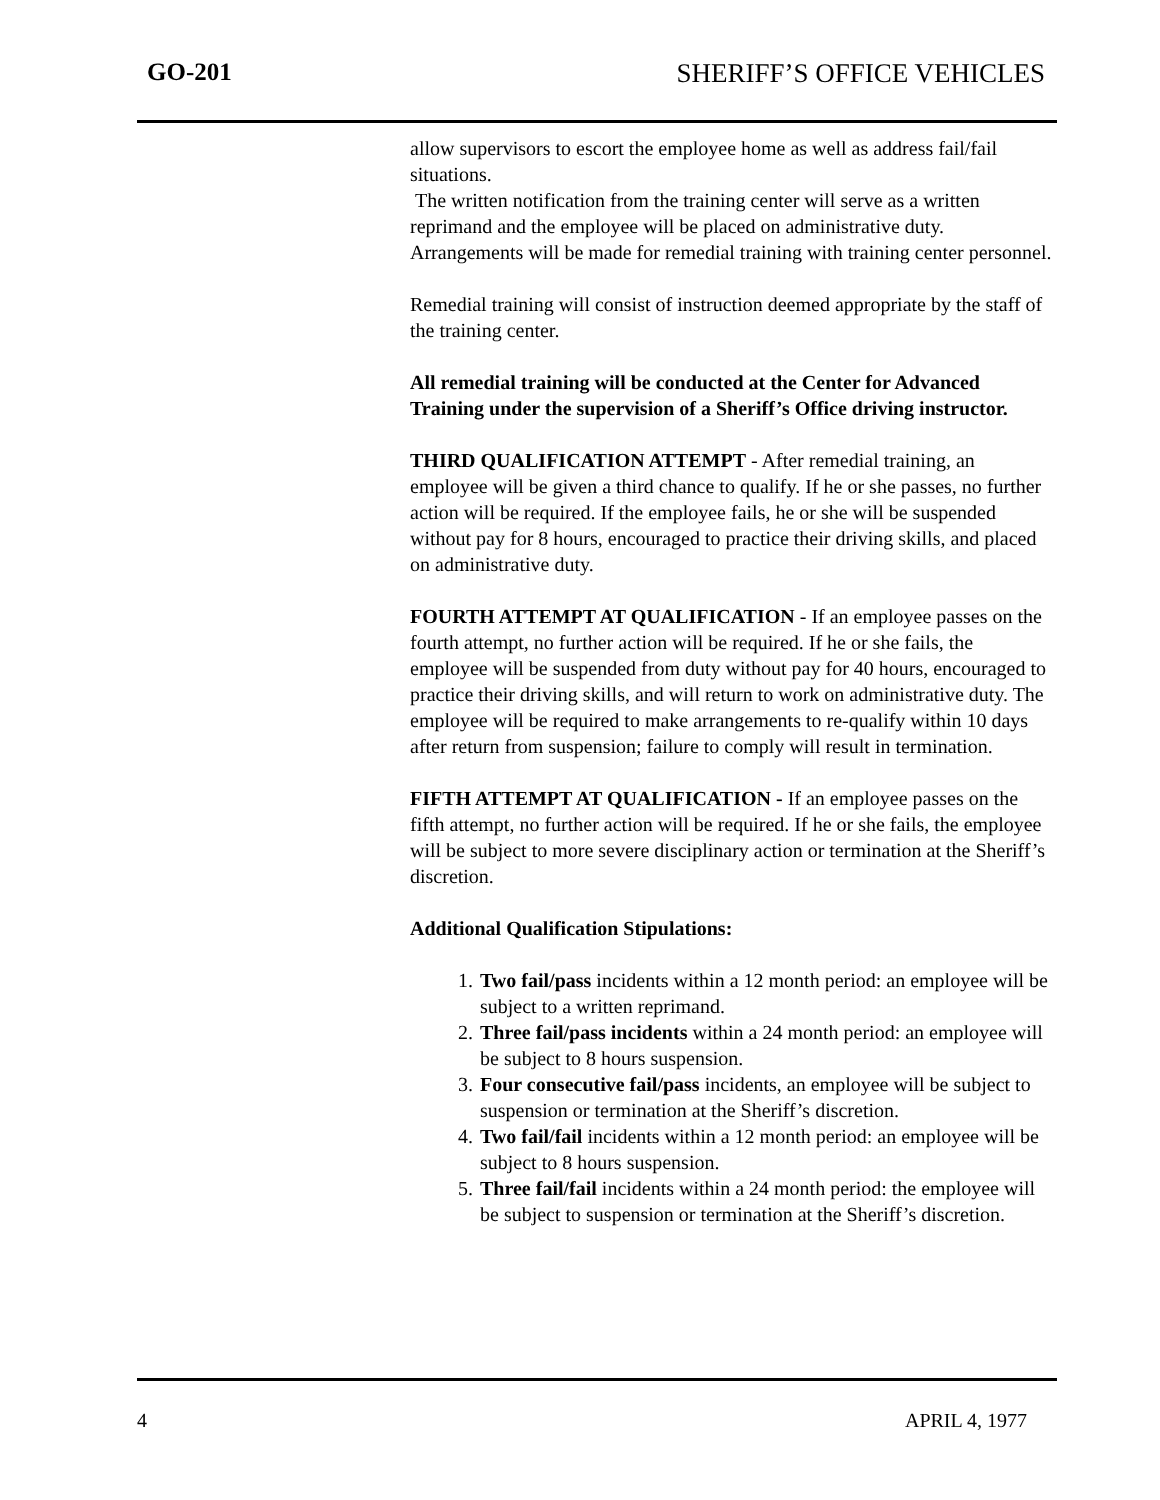GO-201 SHERIFF’S OFFICE VEHICLES
allow supervisors to escort the employee home as well as address fail/fail situations.
The written notification from the training center will serve as a written reprimand and the employee will be placed on administrative duty. Arrangements will be made for remedial training with training center personnel.
Remedial training will consist of instruction deemed appropriate by the staff of the training center.
All remedial training will be conducted at the Center for Advanced Training under the supervision of a Sheriff’s Office driving instructor.
THIRD QUALIFICATION ATTEMPT - After remedial training, an employee will be given a third chance to qualify. If he or she passes, no further action will be required. If the employee fails, he or she will be suspended without pay for 8 hours, encouraged to practice their driving skills, and placed on administrative duty.
FOURTH ATTEMPT AT QUALIFICATION - If an employee passes on the fourth attempt, no further action will be required. If he or she fails, the employee will be suspended from duty without pay for 40 hours, encouraged to practice their driving skills, and will return to work on administrative duty. The employee will be required to make arrangements to re-qualify within 10 days after return from suspension; failure to comply will result in termination.
FIFTH ATTEMPT AT QUALIFICATION - If an employee passes on the fifth attempt, no further action will be required. If he or she fails, the employee will be subject to more severe disciplinary action or termination at the Sheriff’s discretion.
Additional Qualification Stipulations:
1. Two fail/pass incidents within a 12 month period: an employee will be subject to a written reprimand.
2. Three fail/pass incidents within a 24 month period: an employee will be subject to 8 hours suspension.
3. Four consecutive fail/pass incidents, an employee will be subject to suspension or termination at the Sheriff’s discretion.
4. Two fail/fail incidents within a 12 month period: an employee will be subject to 8 hours suspension.
5. Three fail/fail incidents within a 24 month period: the employee will be subject to suspension or termination at the Sheriff’s discretion.
4 APRIL 4, 1977